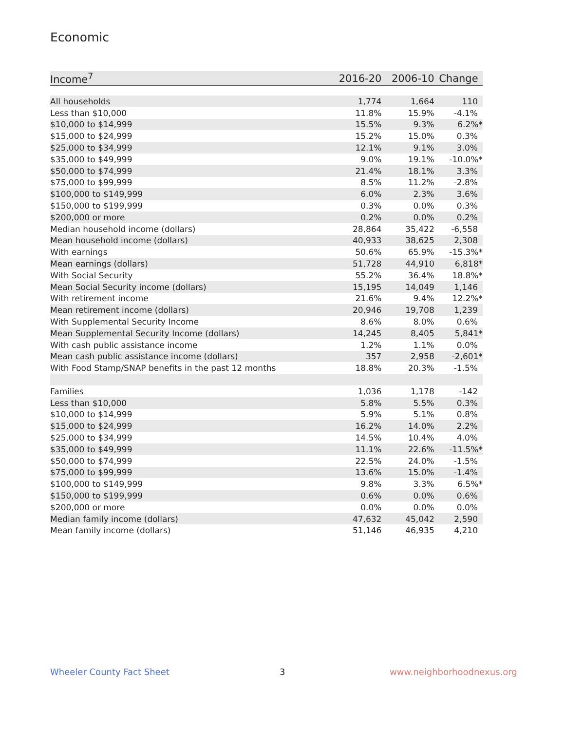Economic
| Income<sup>7</sup> | 2016-20 | 2006-10 | Change |
| --- | --- | --- | --- |
| All households | 1,774 | 1,664 | 110 |
| Less than $10,000 | 11.8% | 15.9% | -4.1% |
| $10,000 to $14,999 | 15.5% | 9.3% | 6.2%* |
| $15,000 to $24,999 | 15.2% | 15.0% | 0.3% |
| $25,000 to $34,999 | 12.1% | 9.1% | 3.0% |
| $35,000 to $49,999 | 9.0% | 19.1% | -10.0%* |
| $50,000 to $74,999 | 21.4% | 18.1% | 3.3% |
| $75,000 to $99,999 | 8.5% | 11.2% | -2.8% |
| $100,000 to $149,999 | 6.0% | 2.3% | 3.6% |
| $150,000 to $199,999 | 0.3% | 0.0% | 0.3% |
| $200,000 or more | 0.2% | 0.0% | 0.2% |
| Median household income (dollars) | 28,864 | 35,422 | -6,558 |
| Mean household income (dollars) | 40,933 | 38,625 | 2,308 |
| With earnings | 50.6% | 65.9% | -15.3%* |
| Mean earnings (dollars) | 51,728 | 44,910 | 6,818* |
| With Social Security | 55.2% | 36.4% | 18.8%* |
| Mean Social Security income (dollars) | 15,195 | 14,049 | 1,146 |
| With retirement income | 21.6% | 9.4% | 12.2%* |
| Mean retirement income (dollars) | 20,946 | 19,708 | 1,239 |
| With Supplemental Security Income | 8.6% | 8.0% | 0.6% |
| Mean Supplemental Security Income (dollars) | 14,245 | 8,405 | 5,841* |
| With cash public assistance income | 1.2% | 1.1% | 0.0% |
| Mean cash public assistance income (dollars) | 357 | 2,958 | -2,601* |
| With Food Stamp/SNAP benefits in the past 12 months | 18.8% | 20.3% | -1.5% |
| Families | 1,036 | 1,178 | -142 |
| Less than $10,000 | 5.8% | 5.5% | 0.3% |
| $10,000 to $14,999 | 5.9% | 5.1% | 0.8% |
| $15,000 to $24,999 | 16.2% | 14.0% | 2.2% |
| $25,000 to $34,999 | 14.5% | 10.4% | 4.0% |
| $35,000 to $49,999 | 11.1% | 22.6% | -11.5%* |
| $50,000 to $74,999 | 22.5% | 24.0% | -1.5% |
| $75,000 to $99,999 | 13.6% | 15.0% | -1.4% |
| $100,000 to $149,999 | 9.8% | 3.3% | 6.5%* |
| $150,000 to $199,999 | 0.6% | 0.0% | 0.6% |
| $200,000 or more | 0.0% | 0.0% | 0.0% |
| Median family income (dollars) | 47,632 | 45,042 | 2,590 |
| Mean family income (dollars) | 51,146 | 46,935 | 4,210 |
Wheeler County Fact Sheet 3 www.neighborhoodnexus.org